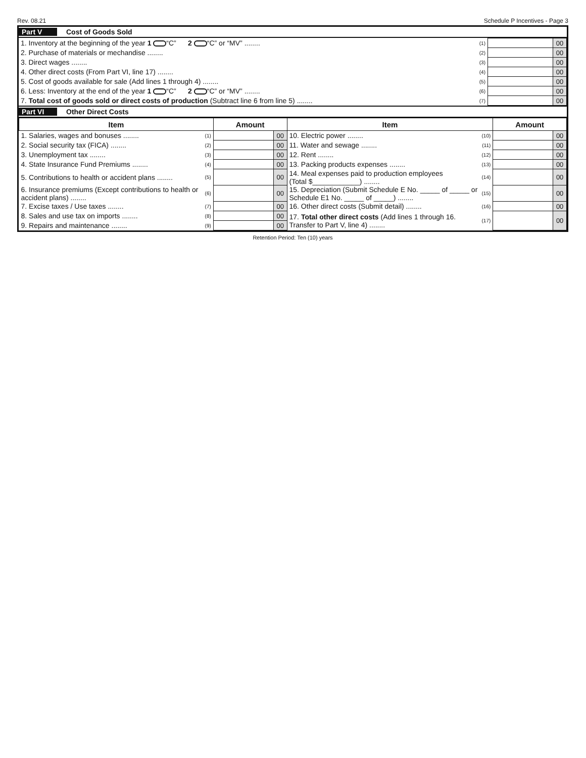Rev. 08.21 Schedule P Incentives - Page 3
Part V Cost of Goods Sold
| 1. Inventory at the beginning of the year 1 “C” 2 “C” or “MV” ........ | (1) | | 00 |
| 2. Purchase of materials or mechandise ........ | (2) | | 00 |
| 3. Direct wages ........ | (3) | | 00 |
| 4. Other direct costs (From Part VI, line 17) ........ | (4) | | 00 |
| 5. Cost of goods available for sale (Add lines 1 through 4) ........ | (5) | | 00 |
| 6. Less: Inventory at the end of the year 1 “C” 2 “C” or “MV” ........ | (6) | | 00 |
| 7. Total cost of goods sold or direct costs of production (Subtract line 6 from line 5) ........ | (7) | | 00 |
Part VI Other Direct Costs
| Item | | Amount | | Item | | Amount | |
| --- | --- | --- | --- | --- | --- | --- | --- |
| 1. Salaries, wages and bonuses ........ | (1) | | 00 | 10. Electric power ........ | (10) | | 00 |
| 2. Social security tax (FICA) ........ | (2) | | 00 | 11. Water and sewage ........ | (11) | | 00 |
| 3. Unemployment tax ........ | (3) | | 00 | 12. Rent ........ | (12) | | 00 |
| 4. State Insurance Fund Premiums ........ | (4) | | 00 | 13. Packing products expenses ........ | (13) | | 00 |
| 5. Contributions to health or accident plans ........ | (5) | | 00 | 14. Meal expenses paid to production employees (Total $____________) ........ | (14) | | 00 |
| 6. Insurance premiums (Except contributions to health or accident plans) ........ | (6) | | 00 | 15. Depreciation (Submit Schedule E No. _____ of _____ or Schedule E1 No. _____ of _____) ........ | (15) | | 00 |
| 7. Excise taxes / Use taxes ........ | (7) | | 00 | 16. Other direct costs (Submit detail) ........ | (16) | | 00 |
| 8. Sales and use tax on imports ........ | (8) | | 00 | 17. Total other direct costs (Add lines 1 through 16. Transfer to Part V, line 4) ........ | (17) | | 00 |
| 9. Repairs and maintenance ........ | (9) | | 00 | | | | |
Retention Period: Ten (10) years